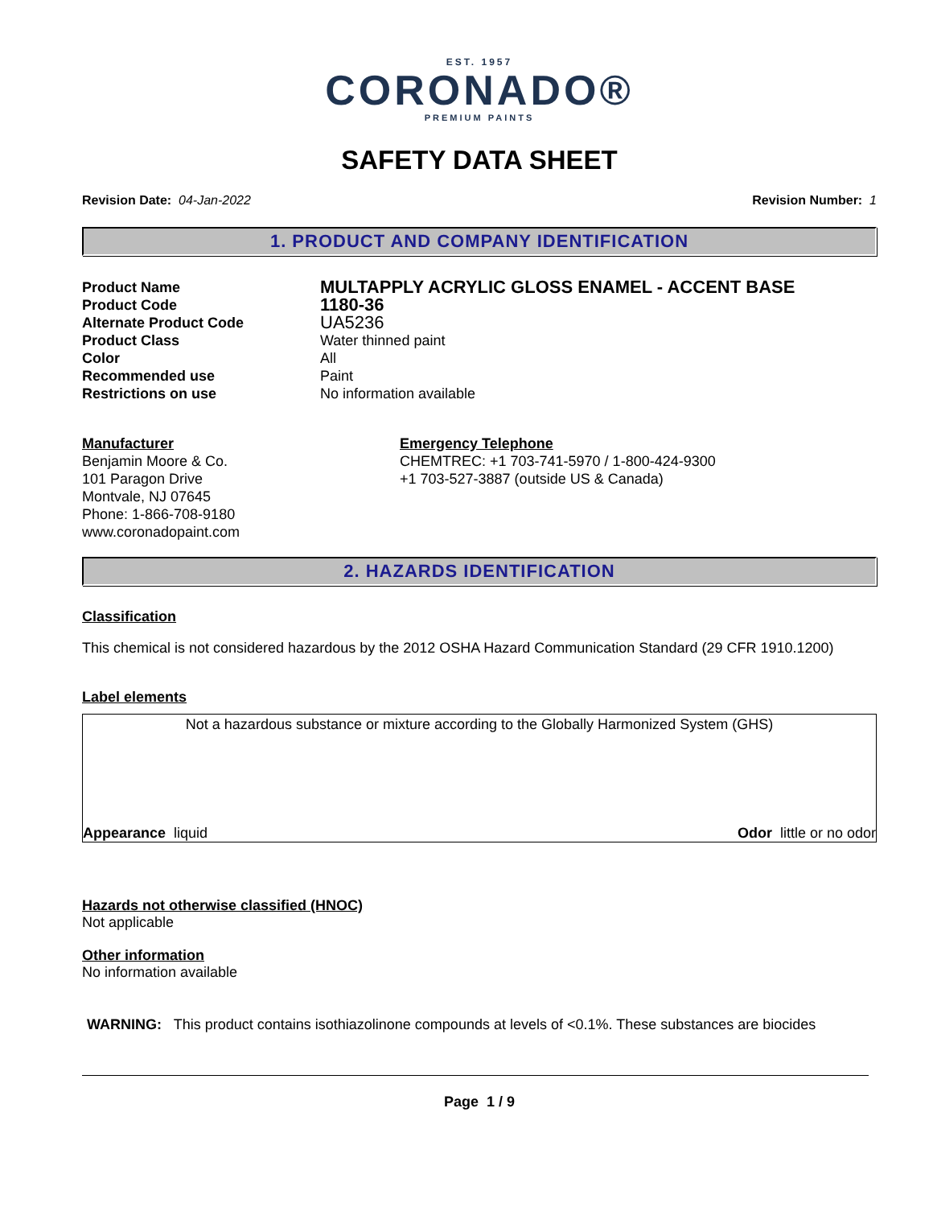EST. 1957
CORONADO®
PREMIUM PAINTS
SAFETY DATA SHEET
Revision Date: 04-Jan-2022 Revision Number: 1
1. PRODUCT AND COMPANY IDENTIFICATION
Product Name MULTAPPLY ACRYLIC GLOSS ENAMEL - ACCENT BASE Product Code 1180-36 Alternate Product Code UA5236 Product Class Water thinned paint Color All Recommended use Paint Restrictions on use No information available
Manufacturer
Benjamin Moore & Co.
101 Paragon Drive
Montvale, NJ 07645
Phone: 1-866-708-9180
www.coronadopaint.com
Emergency Telephone
CHEMTREC: +1 703-741-5970 / 1-800-424-9300
+1 703-527-3887 (outside US & Canada)
2. HAZARDS IDENTIFICATION
Classification
This chemical is not considered hazardous by the 2012 OSHA Hazard Communication Standard (29 CFR 1910.1200)
Label elements
Not a hazardous substance or mixture according to the Globally Harmonized System (GHS)
Appearance liquid Odor little or no odor
Hazards not otherwise classified (HNOC)
Not applicable
Other information
No information available
WARNING: This product contains isothiazolinone compounds at levels of <0.1%. These substances are biocides
Page 1 / 9